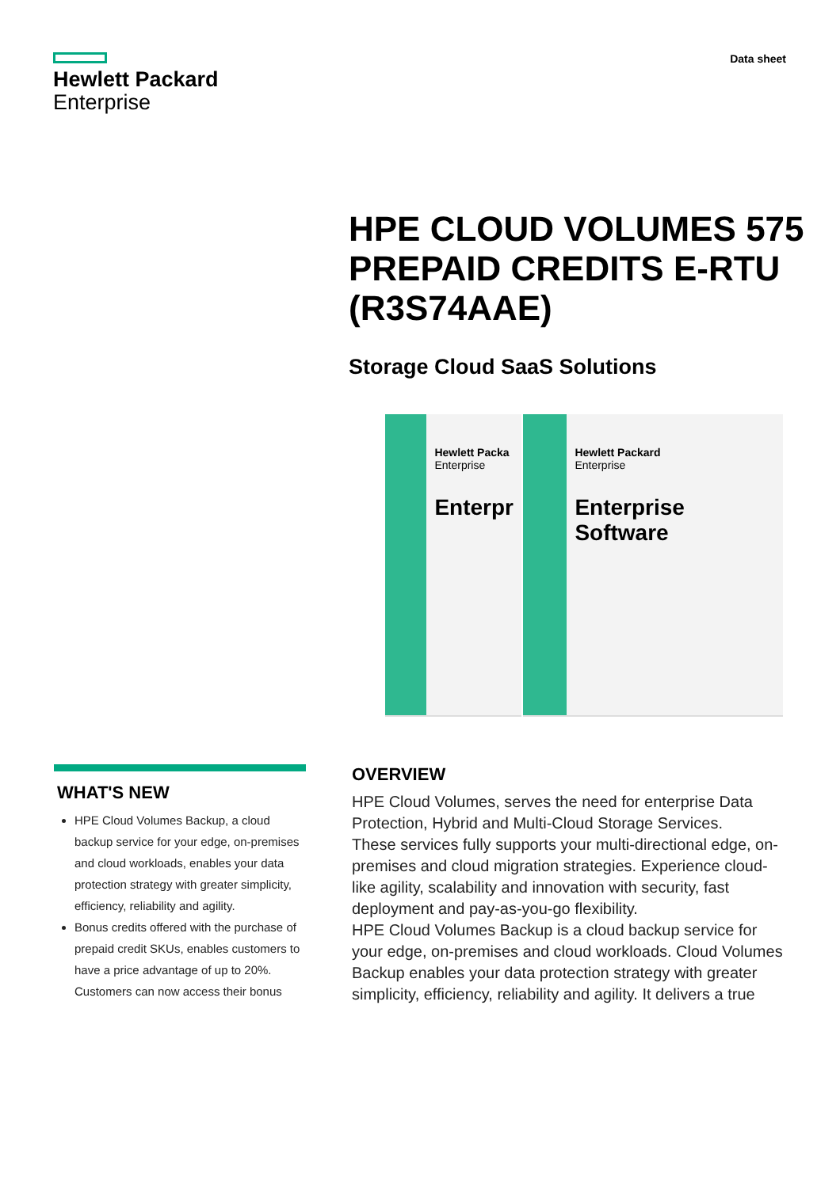Hewlett Packard
Enterprise
Data sheet
HPE CLOUD VOLUMES 575
PREPAID CREDITS E-RTU
(R3S74AAE)
Storage Cloud SaaS Solutions
Hewlett Packa
Enterprise
Enterpr
Hewlett Packard
Enterprise
Enterprise Software
WHAT'S NEW
HPE Cloud Volumes Backup, a cloud backup service for your edge, on-premises and cloud workloads, enables your data protection strategy with greater simplicity, efficiency, reliability and agility.
Bonus credits offered with the purchase of prepaid credit SKUs, enables customers to have a price advantage of up to 20%. Customers can now access their bonus
OVERVIEW
HPE Cloud Volumes, serves the need for enterprise Data Protection, Hybrid and Multi-Cloud Storage Services.
These services fully supports your multi-directional edge, on-premises and cloud migration strategies. Experience cloud-like agility, scalability and innovation with security, fast deployment and pay-as-you-go flexibility.
HPE Cloud Volumes Backup is a cloud backup service for your edge, on-premises and cloud workloads. Cloud Volumes Backup enables your data protection strategy with greater simplicity, efficiency, reliability and agility. It delivers a true